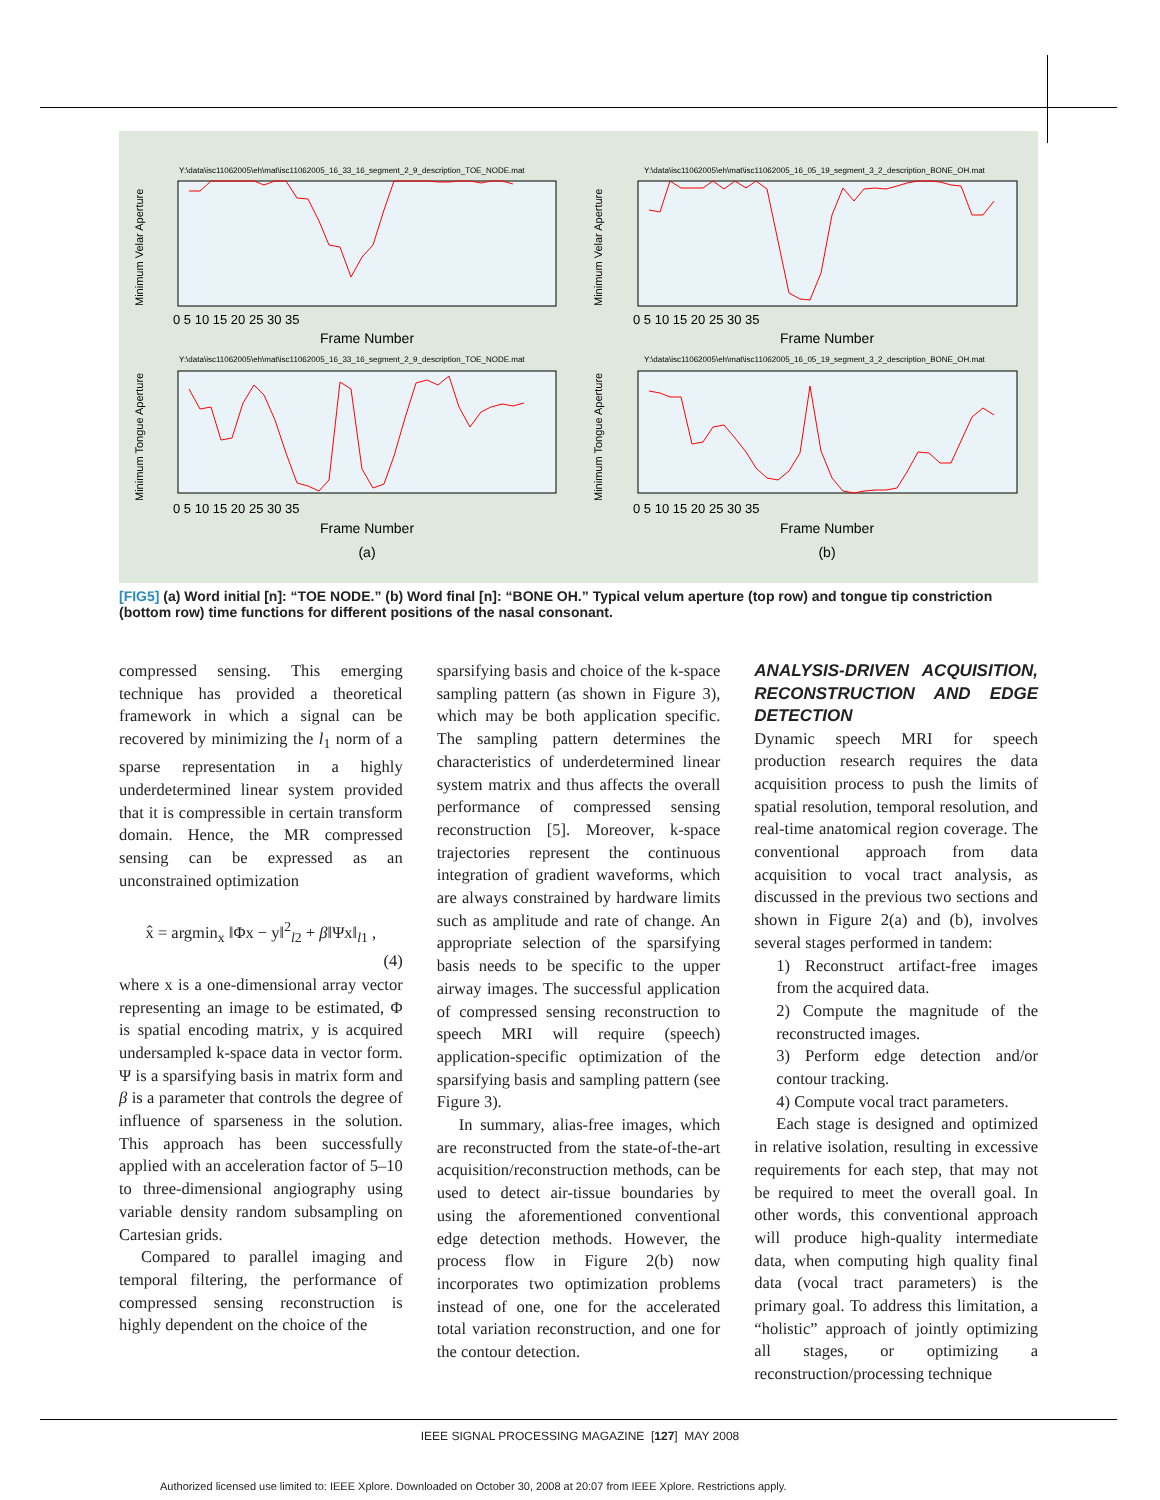Y:\data\isc11062005\eh\mat\isc11062005_16_33_16_segment_2_9_description_TOE_NODE.mat
Y:\data\isc11062005\eh\mat\isc11062005_16_05_19_segment_3_2_description_BONE_OH.mat
Y:\data\isc11062005\eh\mat\isc11062005_16_33_16_segment_2_9_description_TOE_NODE.mat
Y:\data\isc11062005\eh\mat\isc11062005_16_05_19_segment_3_2_description_BONE_OH.mat
Frame Number
Frame Number
Frame Number
Frame Number
(a)
(b)
0 5 10 15 20 25 30 35
0 5 10 15 20 25 30 35
0 5 10 15 20 25 30 35
0 5 10 15 20 25 30 35
Minimum Velar Aperture
Minimum Velar Aperture
Minimum Tongue Aperture
Minimum Tongue Aperture
[FIG5] (a) Word initial [n]: “TOE NODE.” (b) Word final [n]: “BONE OH.” Typical velum aperture (top row) and tongue tip constriction (bottom row) time functions for different positions of the nasal consonant.
compressed sensing. This emerging technique has provided a theoretical framework in which a signal can be recovered by minimizing the l<sub>1</sub> norm of a sparse representation in a highly underdetermined linear system provided that it is compressible in certain transform domain. Hence, the MR compressed sensing can be expressed as an unconstrained optimization
x̂ = argmin<sub>x</sub> ‖Φx − y‖<sup>2</sup><sub>l2</sub> + β‖Ψx‖<sub>l1</sub> ,
(4)
where x is a one-dimensional array vector representing an image to be estimated, Φ is spatial encoding matrix, y is acquired undersampled k-space data in vector form. Ψ is a sparsifying basis in matrix form and β is a parameter that controls the degree of influence of sparseness in the solution. This approach has been successfully applied with an acceleration factor of 5–10 to three-dimensional angiography using variable density random subsampling on Cartesian grids.
Compared to parallel imaging and temporal filtering, the performance of compressed sensing reconstruction is highly dependent on the choice of the
sparsifying basis and choice of the k-space sampling pattern (as shown in Figure 3), which may be both application specific. The sampling pattern determines the characteristics of underdetermined linear system matrix and thus affects the overall performance of compressed sensing reconstruction [5]. Moreover, k-space trajectories represent the continuous integration of gradient waveforms, which are always constrained by hardware limits such as amplitude and rate of change. An appropriate selection of the sparsifying basis needs to be specific to the upper airway images. The successful application of compressed sensing reconstruction to speech MRI will require (speech) application-specific optimization of the sparsifying basis and sampling pattern (see Figure 3).
In summary, alias-free images, which are reconstructed from the state-of-the-art acquisition/reconstruction methods, can be used to detect air-tissue boundaries by using the aforementioned conventional edge detection methods. However, the process flow in Figure 2(b) now incorporates two optimization problems instead of one, one for the accelerated total variation reconstruction, and one for the contour detection.
ANALYSIS-DRIVEN ACQUISITION, RECONSTRUCTION AND EDGE DETECTION
Dynamic speech MRI for speech production research requires the data acquisition process to push the limits of spatial resolution, temporal resolution, and real-time anatomical region coverage. The conventional approach from data acquisition to vocal tract analysis, as discussed in the previous two sections and shown in Figure 2(a) and (b), involves several stages performed in tandem:
1) Reconstruct artifact-free images from the acquired data.
2) Compute the magnitude of the reconstructed images.
3) Perform edge detection and/or contour tracking.
4) Compute vocal tract parameters.
Each stage is designed and optimized in relative isolation, resulting in excessive requirements for each step, that may not be required to meet the overall goal. In other words, this conventional approach will produce high-quality intermediate data, when computing high quality final data (vocal tract parameters) is the primary goal. To address this limitation, a “holistic” approach of jointly optimizing all stages, or optimizing a reconstruction/processing technique
IEEE SIGNAL PROCESSING MAGAZINE [127] MAY 2008
Authorized licensed use limited to: IEEE Xplore. Downloaded on October 30, 2008 at 20:07 from IEEE Xplore. Restrictions apply.